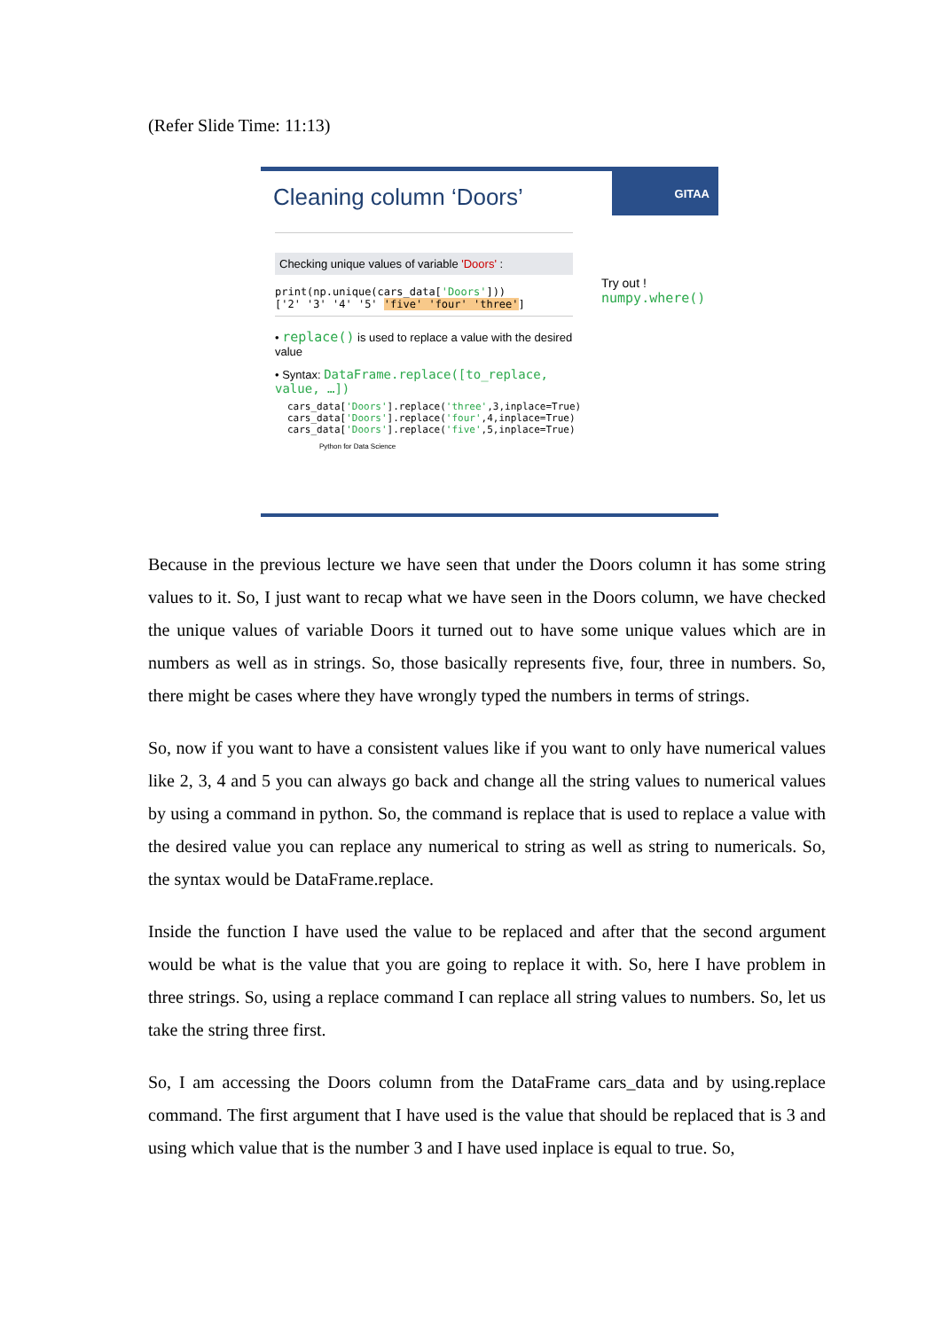(Refer Slide Time: 11:13)
GITAA
Cleaning column ‘Doors’
Try out !
numpy.where()
Checking unique values of variable 'Doors' :
print(np.unique(cars_data['Doors']))
['2' '3' '4' '5' 'five' 'four' 'three']
• replace() is used to replace a value with the desired value
• Syntax: DataFrame.replace([to_replace, value, …])
cars_data['Doors'].replace('three',3,inplace=True)
cars_data['Doors'].replace('four',4,inplace=True)
cars_data['Doors'].replace('five',5,inplace=True)
Python for Data Science
Because in the previous lecture we have seen that under the Doors column it has some string values to it. So, I just want to recap what we have seen in the Doors column, we have checked the unique values of variable Doors it turned out to have some unique values which are in numbers as well as in strings. So, those basically represents five, four, three in numbers. So, there might be cases where they have wrongly typed the numbers in terms of strings.
So, now if you want to have a consistent values like if you want to only have numerical values like 2, 3, 4 and 5 you can always go back and change all the string values to numerical values by using a command in python. So, the command is replace that is used to replace a value with the desired value you can replace any numerical to string as well as string to numericals. So, the syntax would be DataFrame.replace.
Inside the function I have used the value to be replaced and after that the second argument would be what is the value that you are going to replace it with. So, here I have problem in three strings. So, using a replace command I can replace all string values to numbers. So, let us take the string three first.
So, I am accessing the Doors column from the DataFrame cars_data and by using.replace command. The first argument that I have used is the value that should be replaced that is 3 and using which value that is the number 3 and I have used inplace is equal to true. So,